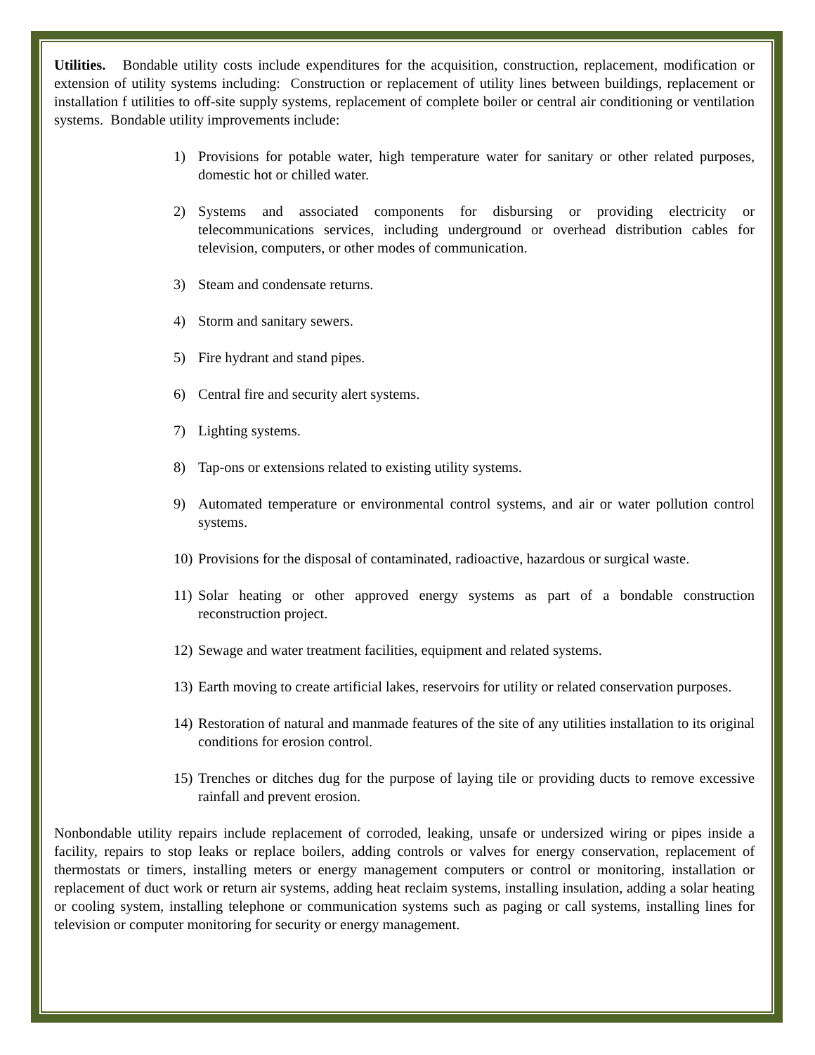Utilities. Bondable utility costs include expenditures for the acquisition, construction, replacement, modification or extension of utility systems including: Construction or replacement of utility lines between buildings, replacement or installation f utilities to off-site supply systems, replacement of complete boiler or central air conditioning or ventilation systems. Bondable utility improvements include:
1) Provisions for potable water, high temperature water for sanitary or other related purposes, domestic hot or chilled water.
2) Systems and associated components for disbursing or providing electricity or telecommunications services, including underground or overhead distribution cables for television, computers, or other modes of communication.
3) Steam and condensate returns.
4) Storm and sanitary sewers.
5) Fire hydrant and stand pipes.
6) Central fire and security alert systems.
7) Lighting systems.
8) Tap-ons or extensions related to existing utility systems.
9) Automated temperature or environmental control systems, and air or water pollution control systems.
10) Provisions for the disposal of contaminated, radioactive, hazardous or surgical waste.
11) Solar heating or other approved energy systems as part of a bondable construction reconstruction project.
12) Sewage and water treatment facilities, equipment and related systems.
13) Earth moving to create artificial lakes, reservoirs for utility or related conservation purposes.
14) Restoration of natural and manmade features of the site of any utilities installation to its original conditions for erosion control.
15) Trenches or ditches dug for the purpose of laying tile or providing ducts to remove excessive rainfall and prevent erosion.
Nonbondable utility repairs include replacement of corroded, leaking, unsafe or undersized wiring or pipes inside a facility, repairs to stop leaks or replace boilers, adding controls or valves for energy conservation, replacement of thermostats or timers, installing meters or energy management computers or control or monitoring, installation or replacement of duct work or return air systems, adding heat reclaim systems, installing insulation, adding a solar heating or cooling system, installing telephone or communication systems such as paging or call systems, installing lines for television or computer monitoring for security or energy management.